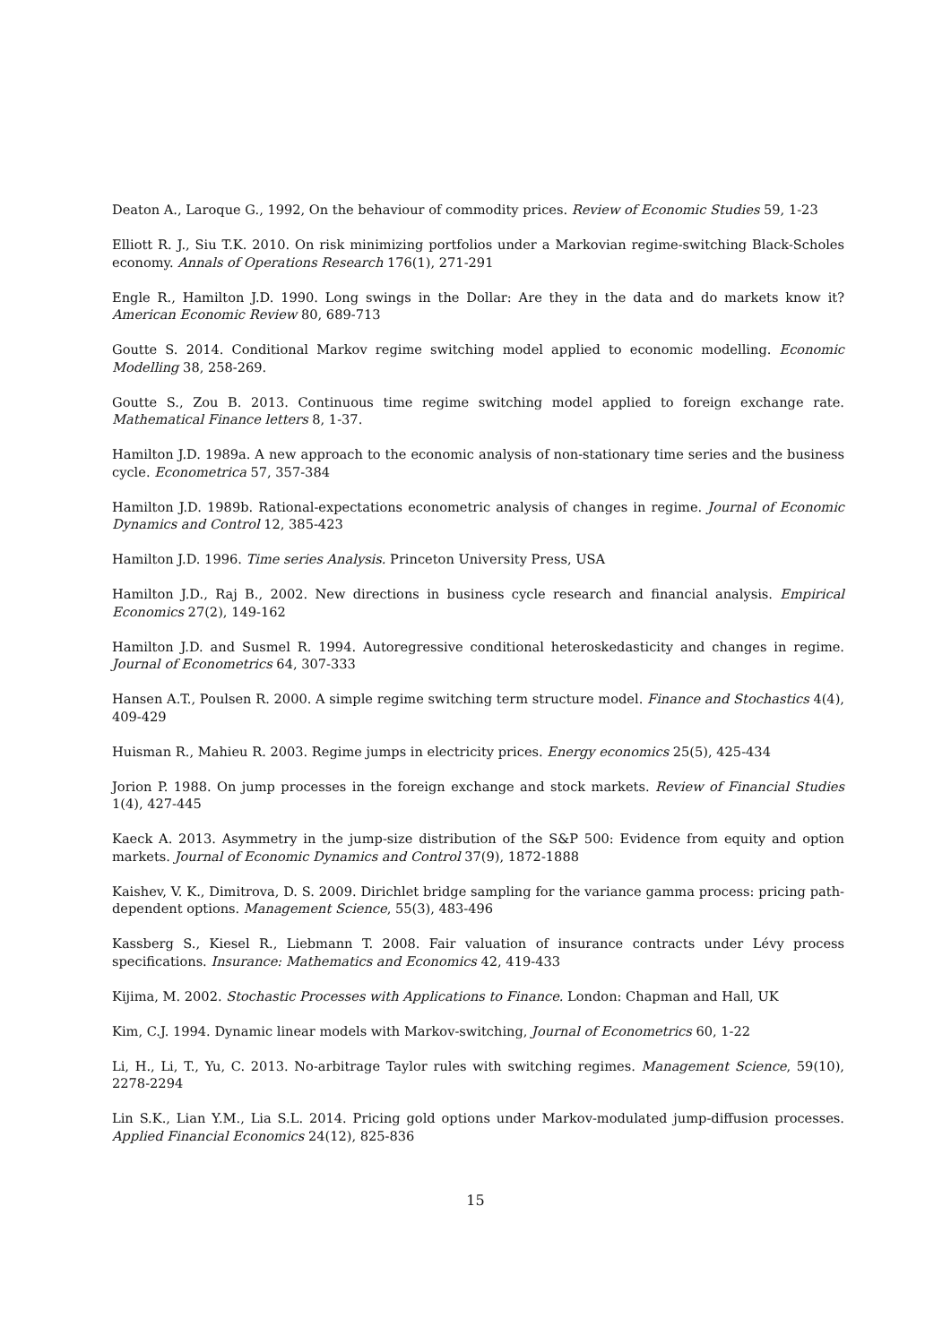Deaton A., Laroque G., 1992, On the behaviour of commodity prices. Review of Economic Studies 59, 1-23
Elliott R. J., Siu T.K. 2010. On risk minimizing portfolios under a Markovian regime-switching Black-Scholes economy. Annals of Operations Research 176(1), 271-291
Engle R., Hamilton J.D. 1990. Long swings in the Dollar: Are they in the data and do markets know it? American Economic Review 80, 689-713
Goutte S. 2014. Conditional Markov regime switching model applied to economic modelling. Economic Modelling 38, 258-269.
Goutte S., Zou B. 2013. Continuous time regime switching model applied to foreign exchange rate. Mathematical Finance letters 8, 1-37.
Hamilton J.D. 1989a. A new approach to the economic analysis of non-stationary time series and the business cycle. Econometrica 57, 357-384
Hamilton J.D. 1989b. Rational-expectations econometric analysis of changes in regime. Journal of Economic Dynamics and Control 12, 385-423
Hamilton J.D. 1996. Time series Analysis. Princeton University Press, USA
Hamilton J.D., Raj B., 2002. New directions in business cycle research and financial analysis. Empirical Economics 27(2), 149-162
Hamilton J.D. and Susmel R. 1994. Autoregressive conditional heteroskedasticity and changes in regime. Journal of Econometrics 64, 307-333
Hansen A.T., Poulsen R. 2000. A simple regime switching term structure model. Finance and Stochastics 4(4), 409-429
Huisman R., Mahieu R. 2003. Regime jumps in electricity prices. Energy economics 25(5), 425-434
Jorion P. 1988. On jump processes in the foreign exchange and stock markets. Review of Financial Studies 1(4), 427-445
Kaeck A. 2013. Asymmetry in the jump-size distribution of the S&P 500: Evidence from equity and option markets. Journal of Economic Dynamics and Control 37(9), 1872-1888
Kaishev, V. K., Dimitrova, D. S. 2009. Dirichlet bridge sampling for the variance gamma process: pricing path-dependent options. Management Science, 55(3), 483-496
Kassberg S., Kiesel R., Liebmann T. 2008. Fair valuation of insurance contracts under Lévy process specifications. Insurance: Mathematics and Economics 42, 419-433
Kijima, M. 2002. Stochastic Processes with Applications to Finance. London: Chapman and Hall, UK
Kim, C.J. 1994. Dynamic linear models with Markov-switching, Journal of Econometrics 60, 1-22
Li, H., Li, T., Yu, C. 2013. No-arbitrage Taylor rules with switching regimes. Management Science, 59(10), 2278-2294
Lin S.K., Lian Y.M., Lia S.L. 2014. Pricing gold options under Markov-modulated jump-diffusion processes. Applied Financial Economics 24(12), 825-836
15